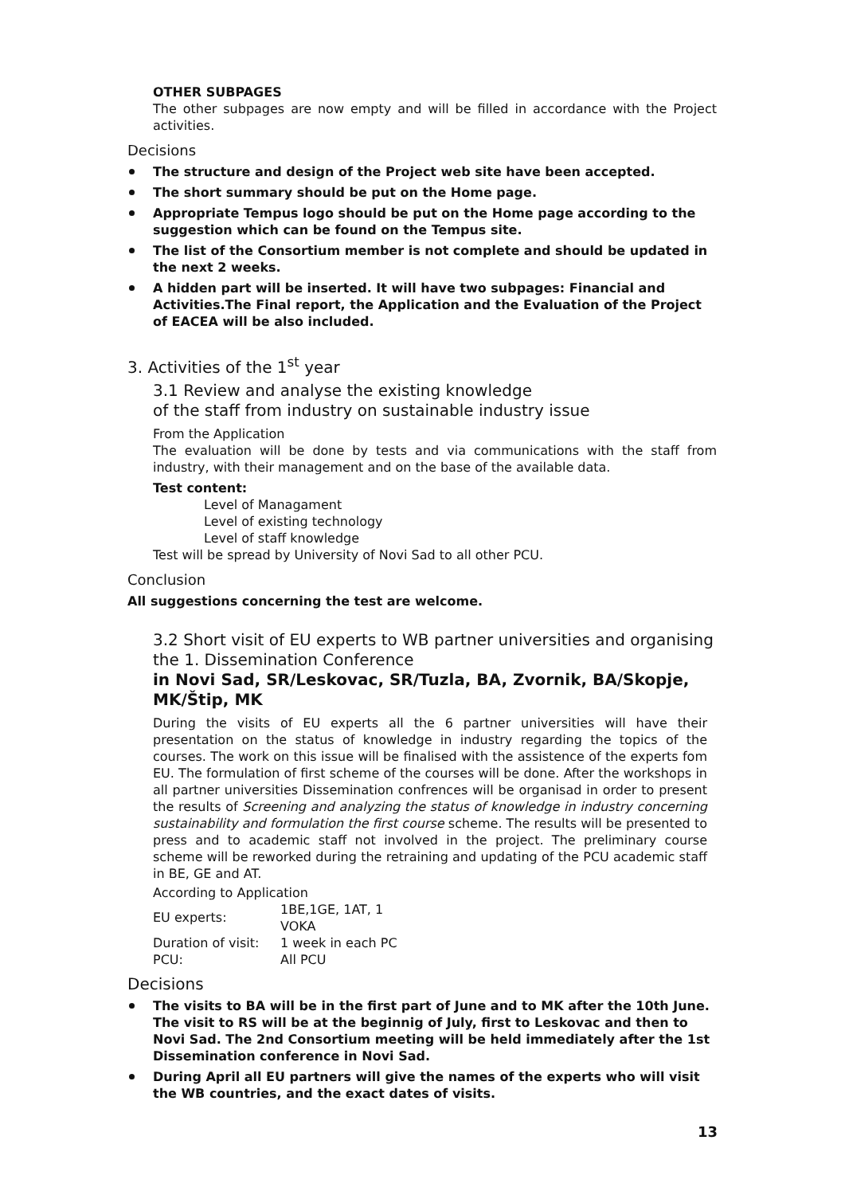OTHER SUBPAGES
The other subpages are now empty and will be filled in accordance with the Project activities.
Decisions
The structure and design of the Project web site have been accepted.
The short summary should be put on the Home page.
Appropriate Tempus logo should be put on the Home page according to the suggestion which can be found on the Tempus site.
The list of the Consortium member is not complete and should be updated in the next 2 weeks.
A hidden part will be inserted. It will have two subpages: Financial and Activities.The Final report, the Application and the Evaluation of the Project of EACEA will be also included.
3. Activities of the 1<sup>st</sup> year
3.1 Review and analyse the existing knowledge
of the staff from industry on sustainable industry issue
From the Application
The evaluation will be done by tests and via communications with the staff from industry, with their management and on the base of the available data.
Test content:
Level of Managament
Level of existing technology
Level of staff knowledge
Test will be spread by University of Novi Sad to all other PCU.
Conclusion
All suggestions concerning the test are welcome.
3.2 Short visit of EU experts to WB partner universities and organising the 1. Dissemination Conference
in Novi Sad, SR/Leskovac, SR/Tuzla, BA, Zvornik, BA/Skopje, MK/Štip, MK
During the visits of EU experts all the 6 partner universities will have their presentation on the status of knowledge in industry regarding the topics of the courses. The work on this issue will be finalised with the assistence of the experts fom EU. The formulation of first scheme of the courses will be done. After the workshops in all partner universities Dissemination confrences will be organisad in order to present the results of Screening and analyzing the status of knowledge in industry concerning sustainability and formulation the first course scheme. The results will be presented to press and to academic staff not involved in the project. The preliminary course scheme will be reworked during the retraining and updating of the PCU academic staff in BE, GE and AT.
According to Application
| EU experts: | 1BE,1GE, 1AT, 1 VOKA |
| Duration of visit: | 1 week in each PC |
| PCU: | All PCU |
Decisions
The visits to BA will be in the first part of June and to MK after the 10th June. The visit to RS will be at the beginnig of July, first to Leskovac and then to Novi Sad. The 2nd Consortium meeting will be held immediately after the 1st Dissemination conference in Novi Sad.
During April all EU partners will give the names of the experts who will visit the WB countries, and the exact dates of visits.
13